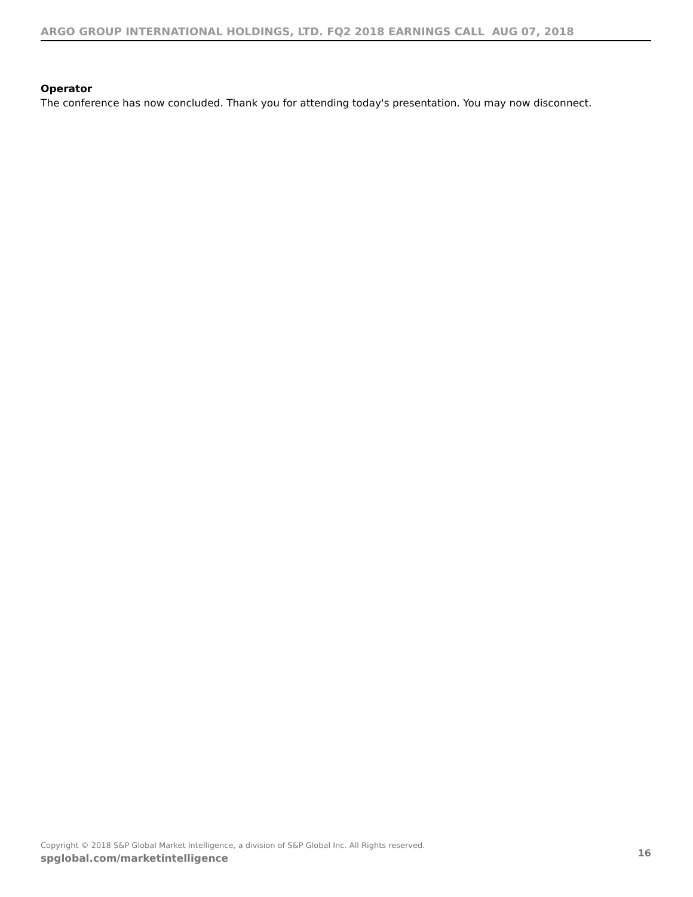ARGO GROUP INTERNATIONAL HOLDINGS, LTD. FQ2 2018 EARNINGS CALL AUG 07, 2018
Operator
The conference has now concluded. Thank you for attending today's presentation. You may now disconnect.
Copyright © 2018 S&P Global Market Intelligence, a division of S&P Global Inc. All Rights reserved.
spglobal.com/marketintelligence 16